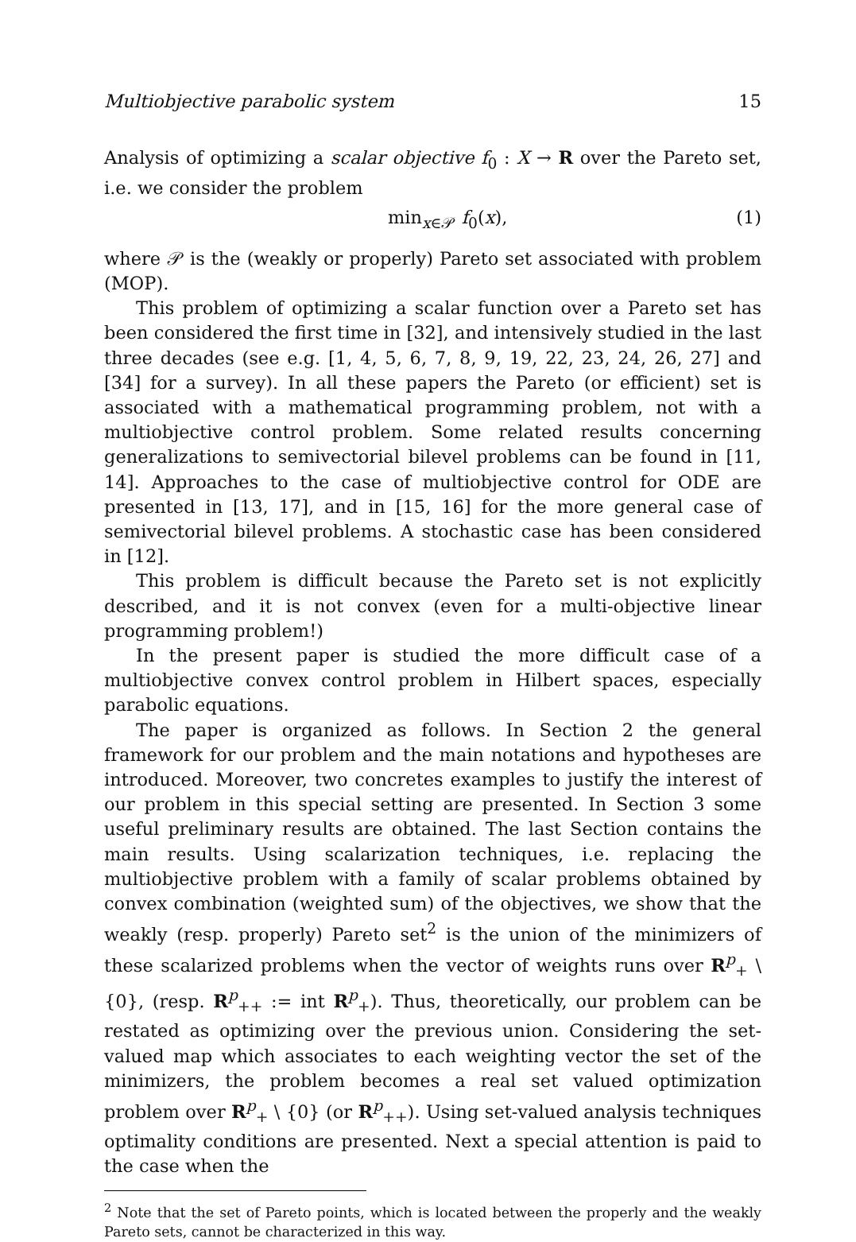Multiobjective parabolic system 15
Analysis of optimizing a scalar objective f<sub>0</sub> : X → R over the Pareto set, i.e. we consider the problem
min<sub>x∈𝒫</sub> f<sub>0</sub>(x), (1)
where 𝒫 is the (weakly or properly) Pareto set associated with problem (MOP).
This problem of optimizing a scalar function over a Pareto set has been considered the first time in [32], and intensively studied in the last three decades (see e.g. [1, 4, 5, 6, 7, 8, 9, 19, 22, 23, 24, 26, 27] and [34] for a survey). In all these papers the Pareto (or efficient) set is associated with a mathematical programming problem, not with a multiobjective control problem. Some related results concerning generalizations to semivectorial bilevel problems can be found in [11, 14]. Approaches to the case of multiobjective control for ODE are presented in [13, 17], and in [15, 16] for the more general case of semivectorial bilevel problems. A stochastic case has been considered in [12].
This problem is difficult because the Pareto set is not explicitly described, and it is not convex (even for a multi-objective linear programming problem!)
In the present paper is studied the more difficult case of a multiobjective convex control problem in Hilbert spaces, especially parabolic equations.
The paper is organized as follows. In Section 2 the general framework for our problem and the main notations and hypotheses are introduced. Moreover, two concretes examples to justify the interest of our problem in this special setting are presented. In Section 3 some useful preliminary results are obtained. The last Section contains the main results. Using scalarization techniques, i.e. replacing the multiobjective problem with a family of scalar problems obtained by convex combination (weighted sum) of the objectives, we show that the weakly (resp. properly) Pareto set<sup>2</sup> is the union of the minimizers of these scalarized problems when the vector of weights runs over R<sup>p</sup><sub>+</sub> \ {0}, (resp. R<sup>p</sup><sub>++</sub> := int R<sup>p</sup><sub>+</sub>). Thus, theoretically, our problem can be restated as optimizing over the previous union. Considering the set-valued map which associates to each weighting vector the set of the minimizers, the problem becomes a real set valued optimization problem over R<sup>p</sup><sub>+</sub> \ {0} (or R<sup>p</sup><sub>++</sub>). Using set-valued analysis techniques optimality conditions are presented. Next a special attention is paid to the case when the
<sup>2</sup> Note that the set of Pareto points, which is located between the properly and the weakly Pareto sets, cannot be characterized in this way.